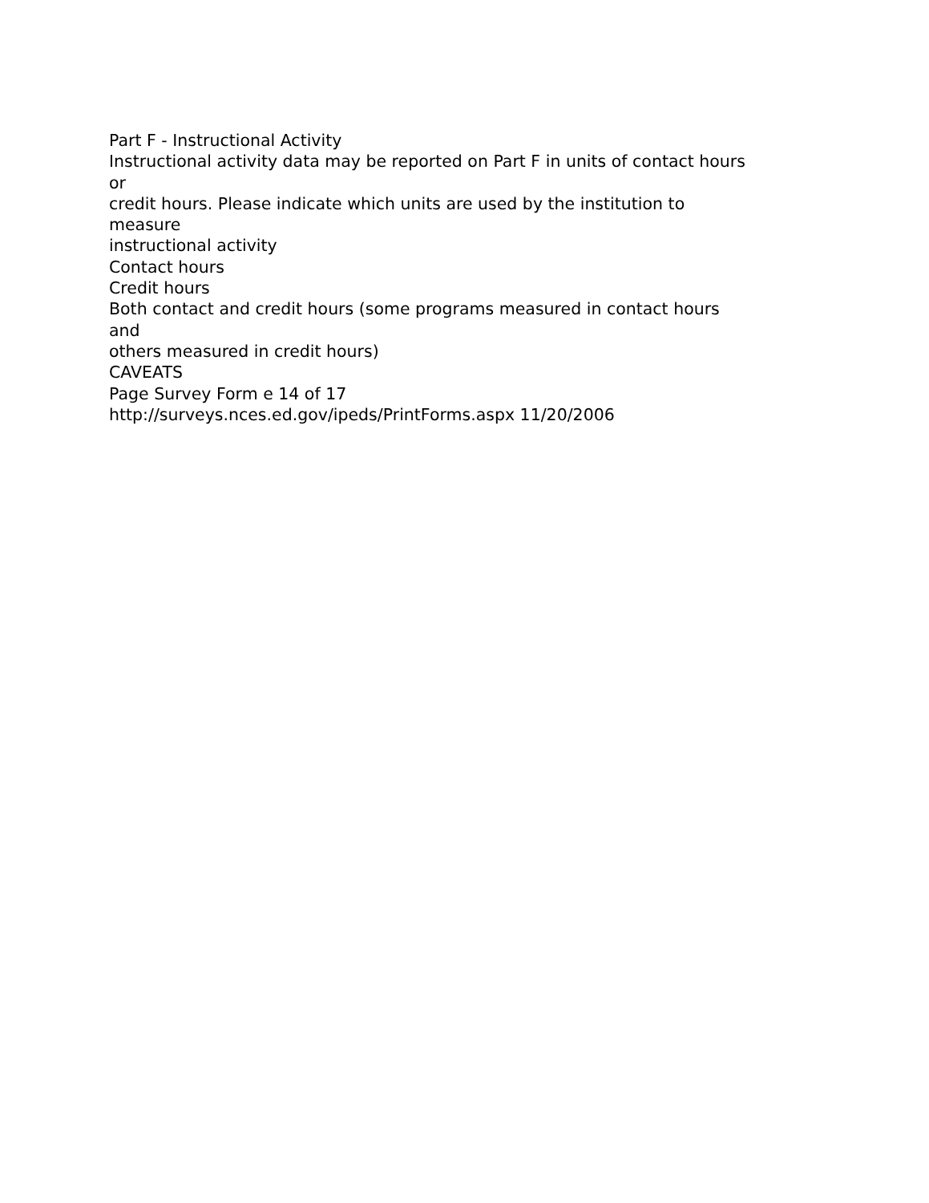Part F - Instructional Activity
Instructional activity data may be reported on Part F in units of contact hours
or
credit hours. Please indicate which units are used by the institution to
measure
instructional activity
Contact hours
Credit hours
Both contact and credit hours (some programs measured in contact hours
and
others measured in credit hours)
CAVEATS
Page Survey Form e 14 of 17
http://surveys.nces.ed.gov/ipeds/PrintForms.aspx 11/20/2006